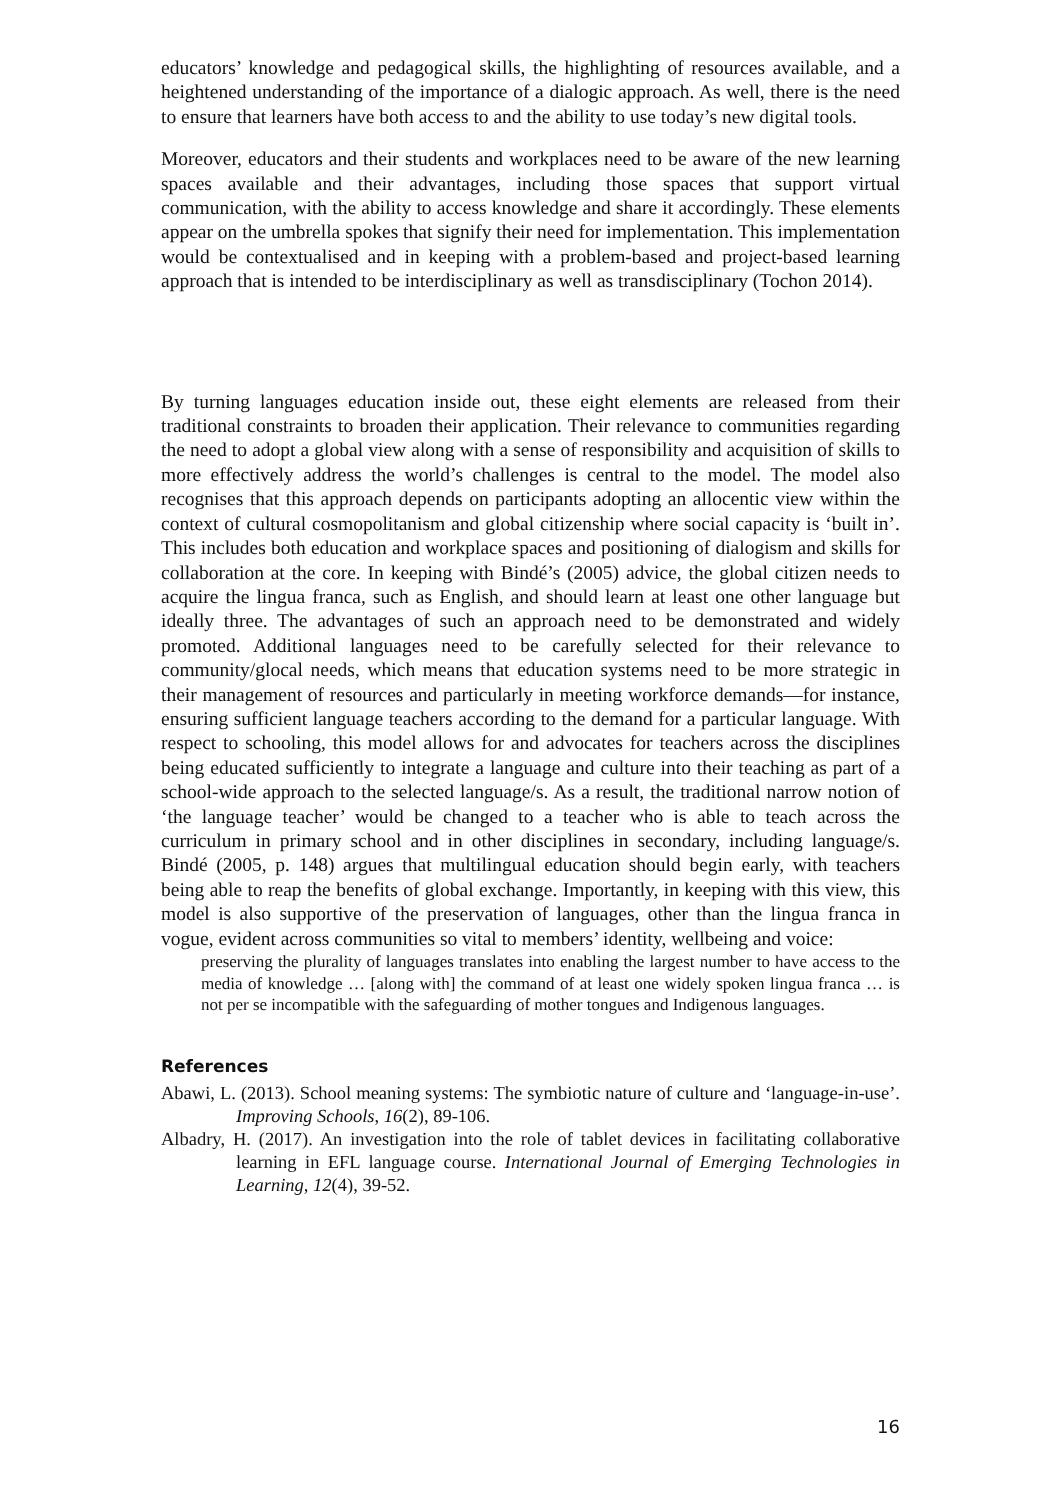educators’ knowledge and pedagogical skills, the highlighting of resources available, and a heightened understanding of the importance of a dialogic approach. As well, there is the need to ensure that learners have both access to and the ability to use today’s new digital tools.
Moreover, educators and their students and workplaces need to be aware of the new learning spaces available and their advantages, including those spaces that support virtual communication, with the ability to access knowledge and share it accordingly. These elements appear on the umbrella spokes that signify their need for implementation. This implementation would be contextualised and in keeping with a problem-based and project-based learning approach that is intended to be interdisciplinary as well as transdisciplinary (Tochon 2014).
By turning languages education inside out, these eight elements are released from their traditional constraints to broaden their application. Their relevance to communities regarding the need to adopt a global view along with a sense of responsibility and acquisition of skills to more effectively address the world’s challenges is central to the model. The model also recognises that this approach depends on participants adopting an allocentic view within the context of cultural cosmopolitanism and global citizenship where social capacity is ‘built in’. This includes both education and workplace spaces and positioning of dialogism and skills for collaboration at the core. In keeping with Bindé’s (2005) advice, the global citizen needs to acquire the lingua franca, such as English, and should learn at least one other language but ideally three. The advantages of such an approach need to be demonstrated and widely promoted. Additional languages need to be carefully selected for their relevance to community/glocal needs, which means that education systems need to be more strategic in their management of resources and particularly in meeting workforce demands—for instance, ensuring sufficient language teachers according to the demand for a particular language. With respect to schooling, this model allows for and advocates for teachers across the disciplines being educated sufficiently to integrate a language and culture into their teaching as part of a school-wide approach to the selected language/s. As a result, the traditional narrow notion of ‘the language teacher’ would be changed to a teacher who is able to teach across the curriculum in primary school and in other disciplines in secondary, including language/s. Bindé (2005, p. 148) argues that multilingual education should begin early, with teachers being able to reap the benefits of global exchange. Importantly, in keeping with this view, this model is also supportive of the preservation of languages, other than the lingua franca in vogue, evident across communities so vital to members’ identity, wellbeing and voice:
preserving the plurality of languages translates into enabling the largest number to have access to the media of knowledge … [along with] the command of at least one widely spoken lingua franca … is not per se incompatible with the safeguarding of mother tongues and Indigenous languages.
References
Abawi, L. (2013). School meaning systems: The symbiotic nature of culture and ‘language-in-use’. Improving Schools, 16(2), 89-106.
Albadry, H. (2017). An investigation into the role of tablet devices in facilitating collaborative learning in EFL language course. International Journal of Emerging Technologies in Learning, 12(4), 39-52.
16